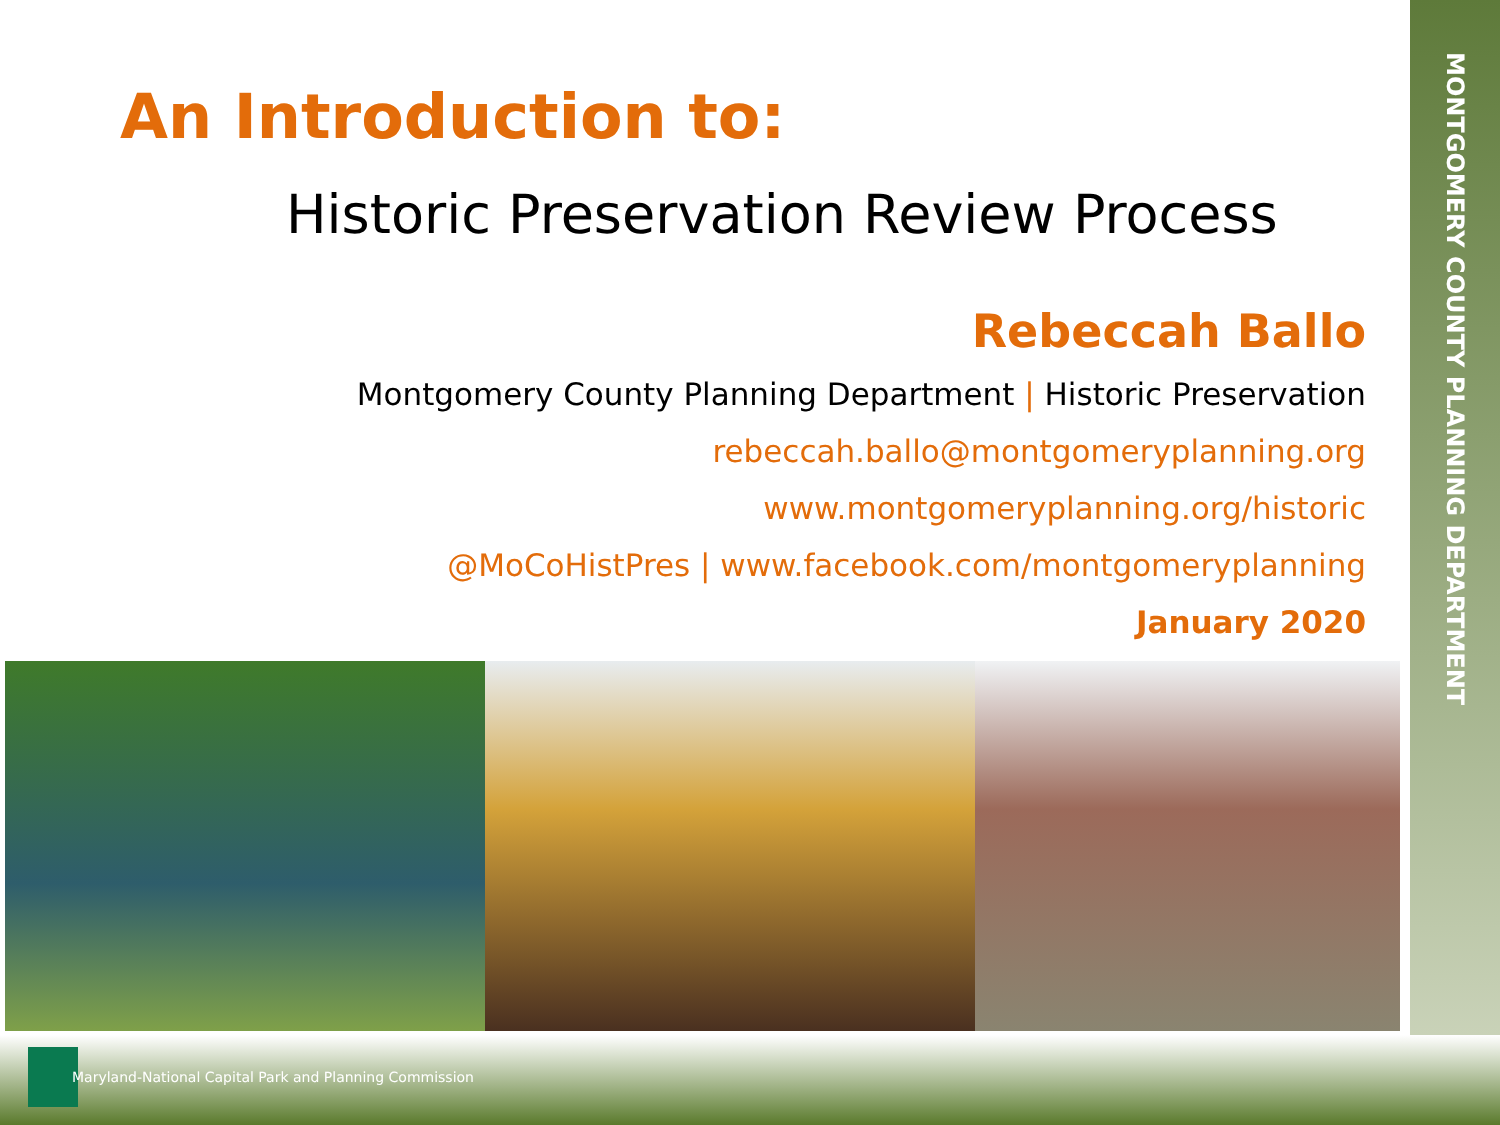MONTGOMERY COUNTY PLANNING DEPARTMENT
An Introduction to:
Historic Preservation Review Process
Rebeccah Ballo
Montgomery County Planning Department | Historic Preservation
rebeccah.ballo@montgomeryplanning.org
www.montgomeryplanning.org/historic
@MoCoHistPres | www.facebook.com/montgomeryplanning
January 2020
Maryland-National Capital Park and Planning Commission